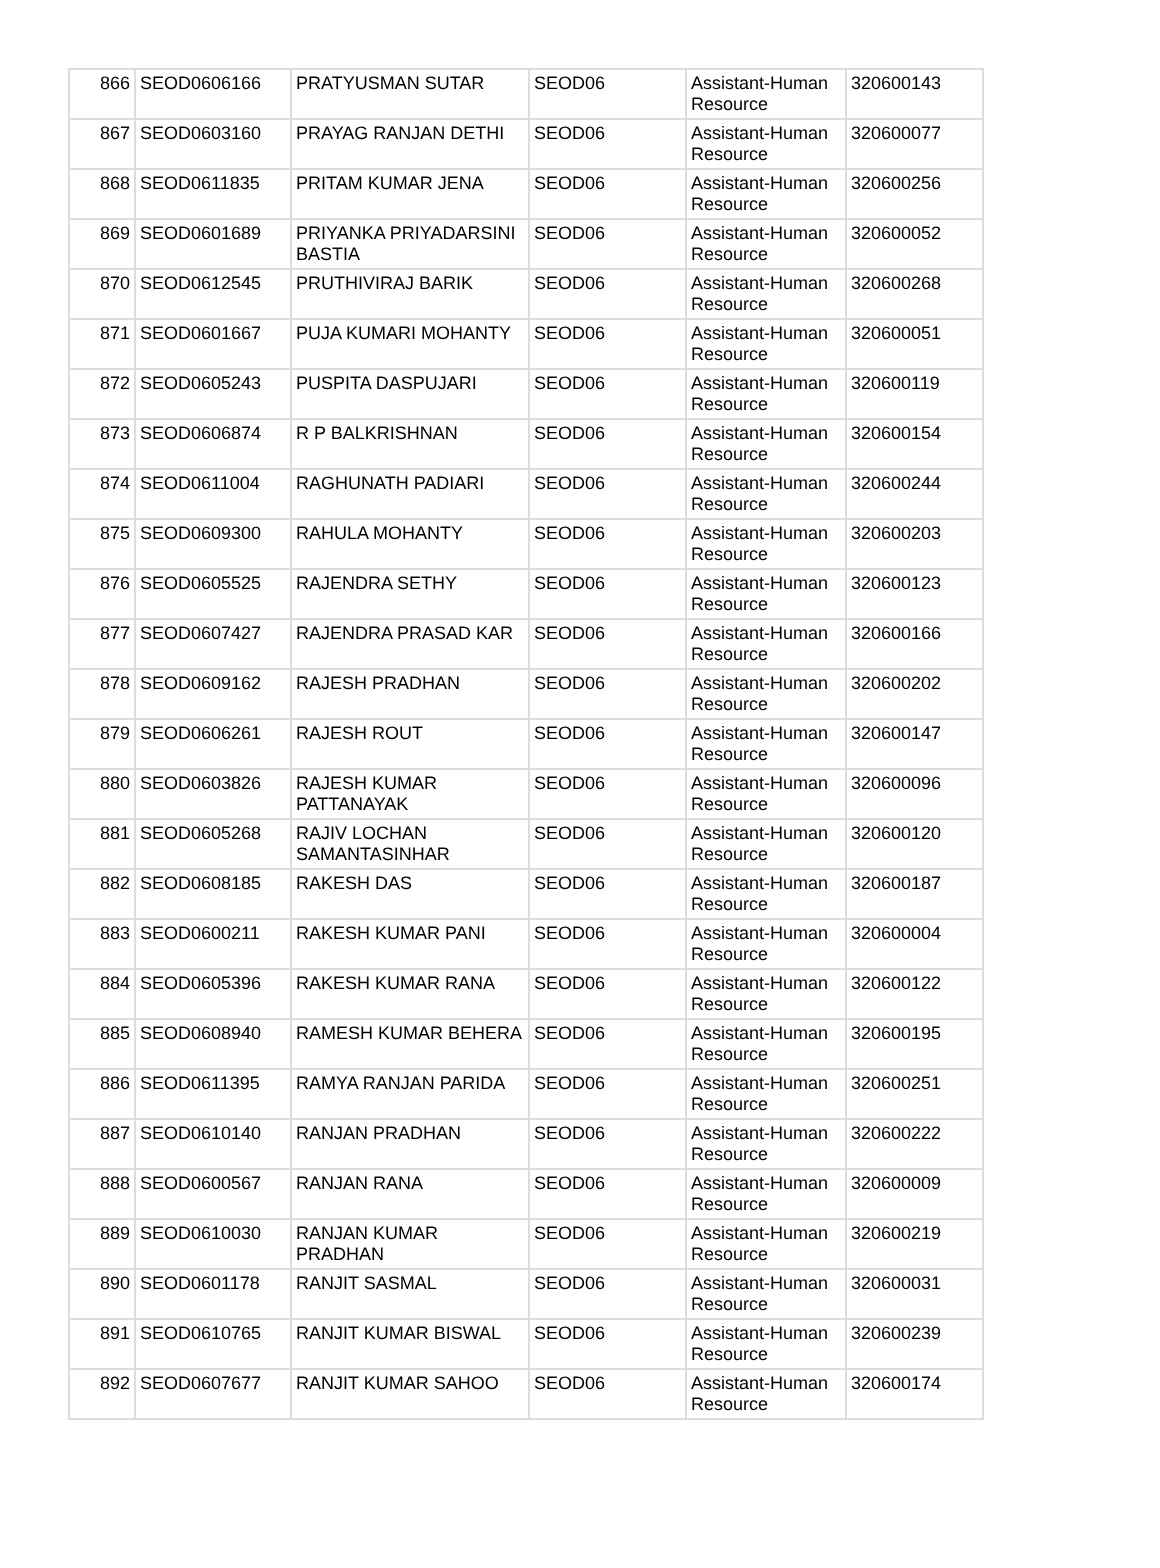| 866 | SEOD0606166 | PRATYUSMAN SUTAR | SEOD06 | Assistant-Human Resource | 320600143 |
| 867 | SEOD0603160 | PRAYAG RANJAN DETHI | SEOD06 | Assistant-Human Resource | 320600077 |
| 868 | SEOD0611835 | PRITAM KUMAR JENA | SEOD06 | Assistant-Human Resource | 320600256 |
| 869 | SEOD0601689 | PRIYANKA PRIYADARSINI BASTIA | SEOD06 | Assistant-Human Resource | 320600052 |
| 870 | SEOD0612545 | PRUTHIVIRAJ BARIK | SEOD06 | Assistant-Human Resource | 320600268 |
| 871 | SEOD0601667 | PUJA KUMARI MOHANTY | SEOD06 | Assistant-Human Resource | 320600051 |
| 872 | SEOD0605243 | PUSPITA DASPUJARI | SEOD06 | Assistant-Human Resource | 320600119 |
| 873 | SEOD0606874 | R P BALKRISHNAN | SEOD06 | Assistant-Human Resource | 320600154 |
| 874 | SEOD0611004 | RAGHUNATH PADIARI | SEOD06 | Assistant-Human Resource | 320600244 |
| 875 | SEOD0609300 | RAHULA MOHANTY | SEOD06 | Assistant-Human Resource | 320600203 |
| 876 | SEOD0605525 | RAJENDRA SETHY | SEOD06 | Assistant-Human Resource | 320600123 |
| 877 | SEOD0607427 | RAJENDRA PRASAD KAR | SEOD06 | Assistant-Human Resource | 320600166 |
| 878 | SEOD0609162 | RAJESH PRADHAN | SEOD06 | Assistant-Human Resource | 320600202 |
| 879 | SEOD0606261 | RAJESH ROUT | SEOD06 | Assistant-Human Resource | 320600147 |
| 880 | SEOD0603826 | RAJESH KUMAR PATTANAYAK | SEOD06 | Assistant-Human Resource | 320600096 |
| 881 | SEOD0605268 | RAJIV LOCHAN SAMANTASINHAR | SEOD06 | Assistant-Human Resource | 320600120 |
| 882 | SEOD0608185 | RAKESH DAS | SEOD06 | Assistant-Human Resource | 320600187 |
| 883 | SEOD0600211 | RAKESH KUMAR PANI | SEOD06 | Assistant-Human Resource | 320600004 |
| 884 | SEOD0605396 | RAKESH KUMAR RANA | SEOD06 | Assistant-Human Resource | 320600122 |
| 885 | SEOD0608940 | RAMESH KUMAR BEHERA | SEOD06 | Assistant-Human Resource | 320600195 |
| 886 | SEOD0611395 | RAMYA RANJAN PARIDA | SEOD06 | Assistant-Human Resource | 320600251 |
| 887 | SEOD0610140 | RANJAN PRADHAN | SEOD06 | Assistant-Human Resource | 320600222 |
| 888 | SEOD0600567 | RANJAN RANA | SEOD06 | Assistant-Human Resource | 320600009 |
| 889 | SEOD0610030 | RANJAN KUMAR PRADHAN | SEOD06 | Assistant-Human Resource | 320600219 |
| 890 | SEOD0601178 | RANJIT SASMAL | SEOD06 | Assistant-Human Resource | 320600031 |
| 891 | SEOD0610765 | RANJIT KUMAR BISWAL | SEOD06 | Assistant-Human Resource | 320600239 |
| 892 | SEOD0607677 | RANJIT KUMAR SAHOO | SEOD06 | Assistant-Human Resource | 320600174 |